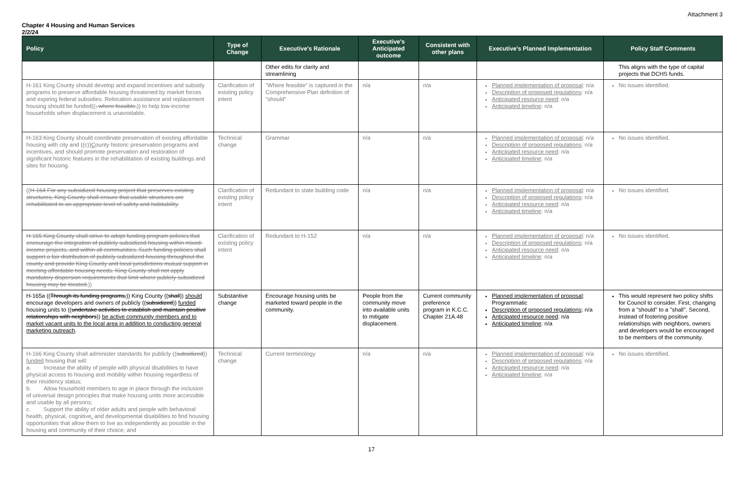Attachment 3
Chapter 4 Housing and Human Services
2/2/24
| Policy | Type of Change | Executive's Rationale | Executive's Anticipated outcome | Consistent with other plans | Executive's Planned Implementation | Policy Staff Comments |
| --- | --- | --- | --- | --- | --- | --- |
| | | Other edits for clarity and streamlining | | | | This aligns with the type of capital projects that DCHS funds. |
| H-161 King County should develop and expand incentives and subsidy programs to preserve affordable housing threatened by market forces and expiring federal subsidies. Relocation assistance and replacement housing should be funded(( , where feasible, )) to help low-income households when displacement is unavoidable. | Clarification of existing policy intent | "Where feasible" is captured in the Comprehensive Plan definition of "should" | n/a | n/a | Planned implementation of proposal : n/a Description of proposed regulations : n/a Anticipated resource need : n/a Anticipated timeline : n/a | No issues identified. |
| H-163 King County should coordinate preservation of existing affordable housing with city and ((c)) C ounty historic preservation programs and incentives, and should promote preservation and restoration of significant historic features in the rehabilitation of existing buildings and sites for housing. | Technical change | Grammar | n/a | n/a | Planned implementation of proposal : n/a Description of proposed regulations : n/a Anticipated resource need : n/a Anticipated timeline : n/a | No issues identified. |
| (( H-164 For any subsidized housing project that preserves existing structures, King County shall ensure that usable structures are rehabilitated to an appropriate level of safety and habitability. | Clarification of existing policy intent | Redundant to state building code | n/a | n/a | Planned implementation of proposal : n/a Description of proposed regulations : n/a Anticipated resource need : n/a Anticipated timeline : n/a | No issues identified. |
| H-165 King County shall strive to adopt funding program policies that encourage the integration of publicly subsidized housing within mixed-income projects, and within all communities. Such funding policies shall support a fair distribution of publicly subsidized housing throughout the county and provide King County and local jurisdictions mutual support in meeting affordable housing needs. King County shall not apply mandatory dispersion requirements that limit where publicly subsidized housing may be located. )) | Clarification of existing policy intent | Redundant to H-152 | n/a | n/a | Planned implementation of proposal : n/a Description of proposed regulations : n/a Anticipated resource need : n/a Anticipated timeline : n/a | No issues identified. |
| H-165a (( Through its funding programs, )) King County (( shall )) should encourage developers and owners of publicly (( subsidized )) funded housing units to (( undertake activities to establish and maintain positive relationships with neighbors )) be active community members and to market vacant units to the local area in addition to conducting general marketing outreach . | Substantive change | Encourage housing units be marketed toward people in the community. | People from the community move into available units to mitigate displacement. | Current community preference program in K.C.C. Chapter 21A.48 | Planned implementation of proposal : Programmatic Description of proposed regulations : n/a Anticipated resource need : n/a Anticipated timeline : n/a | This would represent two policy shifts for Council to consider. First, changing from a "should" to a "shall". Second, instead of fostering positive relationships with neighbors, owners and developers would be encouraged to be members of the community. |
| H-166 King County shall administer standards for publicly (( subsidized )) funded housing that will: a. Increase the ability of people with physical disabilities to have physical access to housing and mobility within housing regardless of their residency status; b. Allow household members to age in place through the inclusion of universal design principles that make housing units more accessible and usable by all persons; c. Support the ability of older adults and people with behavioral health, physical, cognitive , and developmental disabilities to find housing opportunities that allow them to live as independently as possible in the housing and community of their choice; and | Technical change | Current terminology | n/a | n/a | Planned implementation of proposal : n/a Description of proposed regulations : n/a Anticipated resource need : n/a Anticipated timeline : n/a | No issues identified. |
17